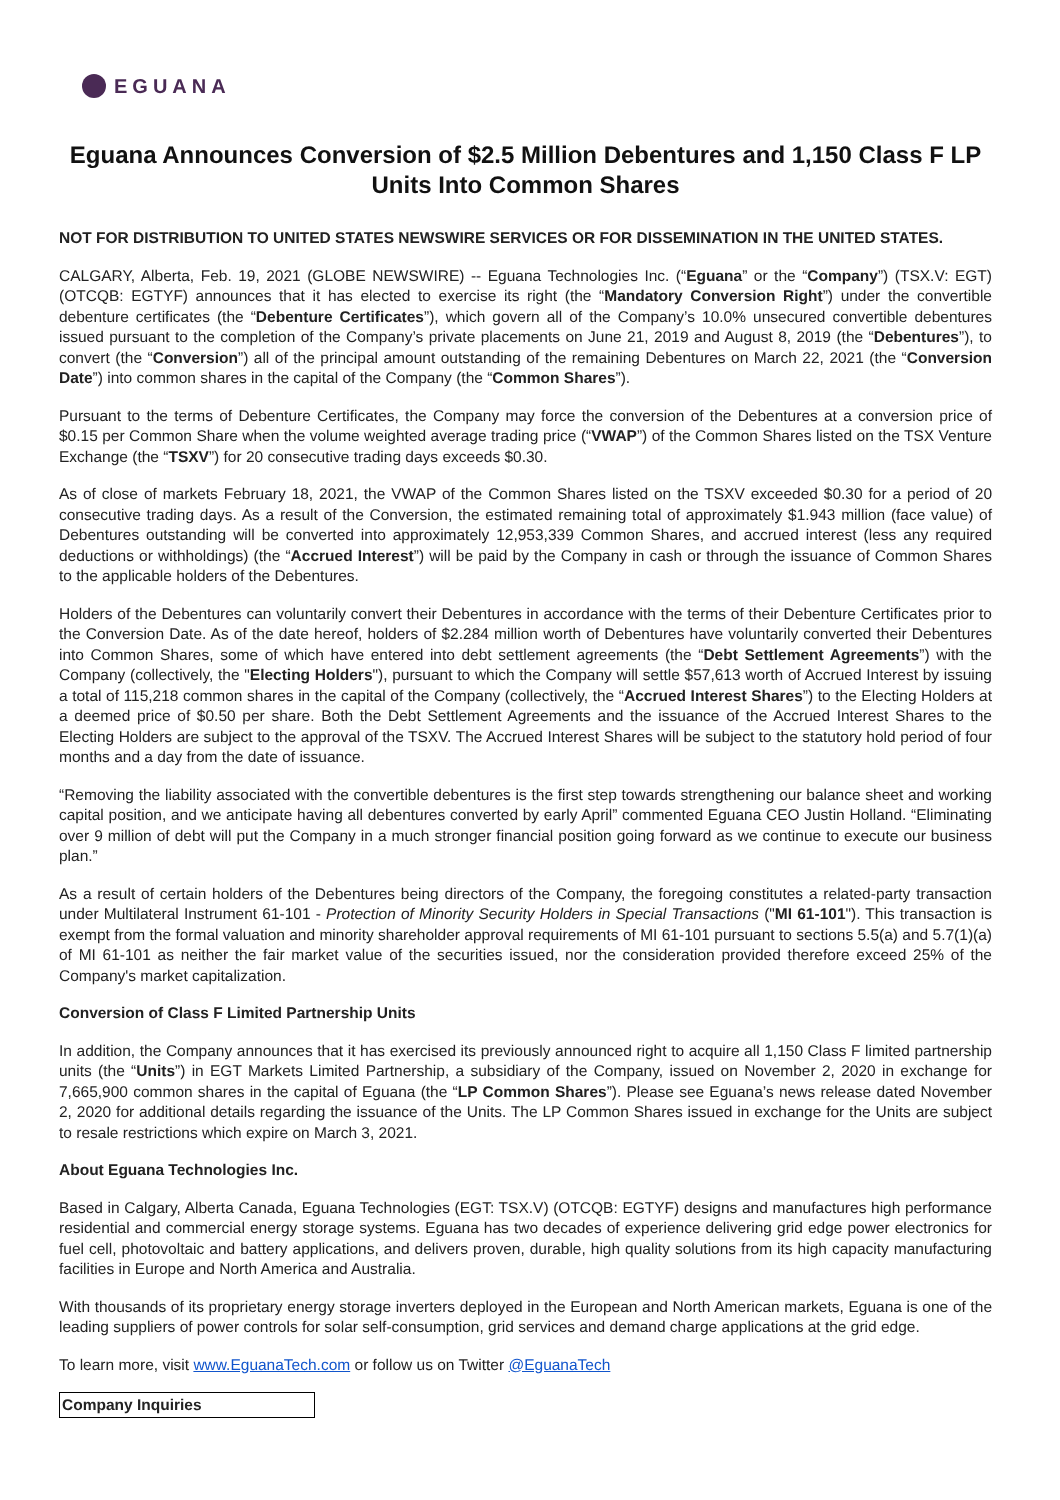EGUANA
Eguana Announces Conversion of $2.5 Million Debentures and 1,150 Class F LP Units Into Common Shares
NOT FOR DISTRIBUTION TO UNITED STATES NEWSWIRE SERVICES OR FOR DISSEMINATION IN THE UNITED STATES.
CALGARY, Alberta, Feb. 19, 2021 (GLOBE NEWSWIRE) -- Eguana Technologies Inc. (“Eguana” or the “Company”) (TSX.V: EGT) (OTCQB: EGTYF) announces that it has elected to exercise its right (the “Mandatory Conversion Right”) under the convertible debenture certificates (the “Debenture Certificates”), which govern all of the Company’s 10.0% unsecured convertible debentures issued pursuant to the completion of the Company’s private placements on June 21, 2019 and August 8, 2019 (the “Debentures”), to convert (the “Conversion”) all of the principal amount outstanding of the remaining Debentures on March 22, 2021 (the “Conversion Date”) into common shares in the capital of the Company (the “Common Shares”).
Pursuant to the terms of Debenture Certificates, the Company may force the conversion of the Debentures at a conversion price of $0.15 per Common Share when the volume weighted average trading price (“VWAP”) of the Common Shares listed on the TSX Venture Exchange (the “TSXV”) for 20 consecutive trading days exceeds $0.30.
As of close of markets February 18, 2021, the VWAP of the Common Shares listed on the TSXV exceeded $0.30 for a period of 20 consecutive trading days. As a result of the Conversion, the estimated remaining total of approximately $1.943 million (face value) of Debentures outstanding will be converted into approximately 12,953,339 Common Shares, and accrued interest (less any required deductions or withholdings) (the “Accrued Interest”) will be paid by the Company in cash or through the issuance of Common Shares to the applicable holders of the Debentures.
Holders of the Debentures can voluntarily convert their Debentures in accordance with the terms of their Debenture Certificates prior to the Conversion Date. As of the date hereof, holders of $2.284 million worth of Debentures have voluntarily converted their Debentures into Common Shares, some of which have entered into debt settlement agreements (the “Debt Settlement Agreements”) with the Company (collectively, the "Electing Holders"), pursuant to which the Company will settle $57,613 worth of Accrued Interest by issuing a total of 115,218 common shares in the capital of the Company (collectively, the “Accrued Interest Shares”) to the Electing Holders at a deemed price of $0.50 per share. Both the Debt Settlement Agreements and the issuance of the Accrued Interest Shares to the Electing Holders are subject to the approval of the TSXV. The Accrued Interest Shares will be subject to the statutory hold period of four months and a day from the date of issuance.
“Removing the liability associated with the convertible debentures is the first step towards strengthening our balance sheet and working capital position, and we anticipate having all debentures converted by early April” commented Eguana CEO Justin Holland. “Eliminating over 9 million of debt will put the Company in a much stronger financial position going forward as we continue to execute our business plan.”
As a result of certain holders of the Debentures being directors of the Company, the foregoing constitutes a related-party transaction under Multilateral Instrument 61-101 - Protection of Minority Security Holders in Special Transactions ("MI 61-101"). This transaction is exempt from the formal valuation and minority shareholder approval requirements of MI 61-101 pursuant to sections 5.5(a) and 5.7(1)(a) of MI 61-101 as neither the fair market value of the securities issued, nor the consideration provided therefore exceed 25% of the Company's market capitalization.
Conversion of Class F Limited Partnership Units
In addition, the Company announces that it has exercised its previously announced right to acquire all 1,150 Class F limited partnership units (the “Units”) in EGT Markets Limited Partnership, a subsidiary of the Company, issued on November 2, 2020 in exchange for 7,665,900 common shares in the capital of Eguana (the “LP Common Shares”). Please see Eguana’s news release dated November 2, 2020 for additional details regarding the issuance of the Units. The LP Common Shares issued in exchange for the Units are subject to resale restrictions which expire on March 3, 2021.
About Eguana Technologies Inc.
Based in Calgary, Alberta Canada, Eguana Technologies (EGT: TSX.V) (OTCQB: EGTYF) designs and manufactures high performance residential and commercial energy storage systems. Eguana has two decades of experience delivering grid edge power electronics for fuel cell, photovoltaic and battery applications, and delivers proven, durable, high quality solutions from its high capacity manufacturing facilities in Europe and North America and Australia.
With thousands of its proprietary energy storage inverters deployed in the European and North American markets, Eguana is one of the leading suppliers of power controls for solar self-consumption, grid services and demand charge applications at the grid edge.
To learn more, visit www.EguanaTech.com or follow us on Twitter @EguanaTech
| Company Inquiries |